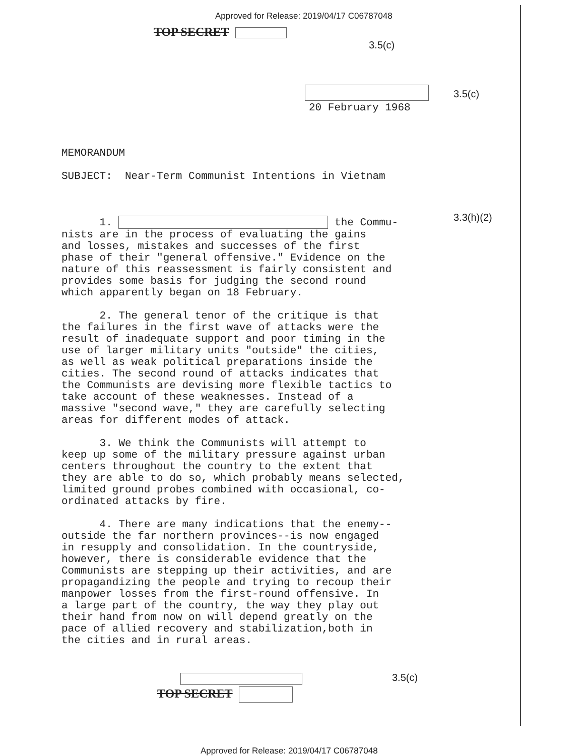Approved for Release: 2019/04/17 C06787048
TOP SECRET
3.5(c)
3.5(c)
20 February 1968
MEMORANDUM
SUBJECT: Near-Term Communist Intentions in Vietnam
3.3(h)(2)
1. the Commu-
nists are in the process of evaluating the gains
and losses, mistakes and successes of the first
phase of their "general offensive." Evidence on the
nature of this reassessment is fairly consistent and
provides some basis for judging the second round
which apparently began on 18 February.
2. The general tenor of the critique is that
the failures in the first wave of attacks were the
result of inadequate support and poor timing in the
use of larger military units "outside" the cities,
as well as weak political preparations inside the
cities. The second round of attacks indicates that
the Communists are devising more flexible tactics to
take account of these weaknesses. Instead of a
massive "second wave," they are carefully selecting
areas for different modes of attack.
3. We think the Communists will attempt to
keep up some of the military pressure against urban
centers throughout the country to the extent that
they are able to do so, which probably means selected,
limited ground probes combined with occasional, co-
ordinated attacks by fire.
4. There are many indications that the enemy--
outside the far northern provinces--is now engaged
in resupply and consolidation. In the countryside,
however, there is considerable evidence that the
Communists are stepping up their activities, and are
propagandizing the people and trying to recoup their
manpower losses from the first-round offensive. In
a large part of the country, the way they play out
their hand from now on will depend greatly on the
pace of allied recovery and stabilization,both in
the cities and in rural areas.
3.5(c)
TOP SECRET
Approved for Release: 2019/04/17 C06787048